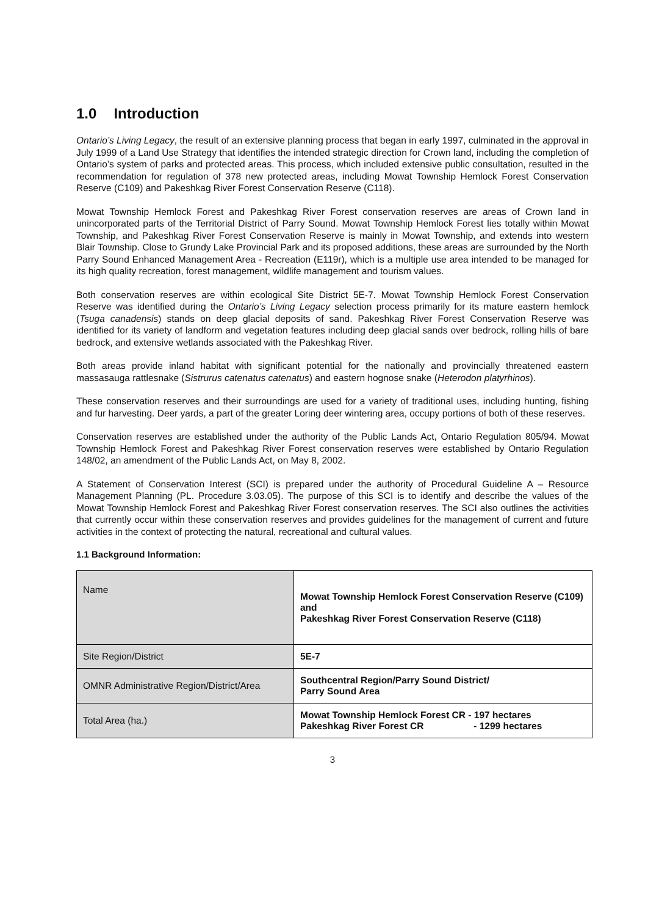1.0 Introduction
Ontario’s Living Legacy, the result of an extensive planning process that began in early 1997, culminated in the approval in July 1999 of a Land Use Strategy that identifies the intended strategic direction for Crown land, including the completion of Ontario’s system of parks and protected areas. This process, which included extensive public consultation, resulted in the recommendation for regulation of 378 new protected areas, including Mowat Township Hemlock Forest Conservation Reserve (C109) and Pakeshkag River Forest Conservation Reserve (C118).
Mowat Township Hemlock Forest and Pakeshkag River Forest conservation reserves are areas of Crown land in unincorporated parts of the Territorial District of Parry Sound. Mowat Township Hemlock Forest lies totally within Mowat Township, and Pakeshkag River Forest Conservation Reserve is mainly in Mowat Township, and extends into western Blair Township. Close to Grundy Lake Provincial Park and its proposed additions, these areas are surrounded by the North Parry Sound Enhanced Management Area - Recreation (E119r), which is a multiple use area intended to be managed for its high quality recreation, forest management, wildlife management and tourism values.
Both conservation reserves are within ecological Site District 5E-7. Mowat Township Hemlock Forest Conservation Reserve was identified during the Ontario’s Living Legacy selection process primarily for its mature eastern hemlock (Tsuga canadensis) stands on deep glacial deposits of sand. Pakeshkag River Forest Conservation Reserve was identified for its variety of landform and vegetation features including deep glacial sands over bedrock, rolling hills of bare bedrock, and extensive wetlands associated with the Pakeshkag River.
Both areas provide inland habitat with significant potential for the nationally and provincially threatened eastern massasauga rattlesnake (Sistrurus catenatus catenatus) and eastern hognose snake (Heterodon platyrhinos).
These conservation reserves and their surroundings are used for a variety of traditional uses, including hunting, fishing and fur harvesting. Deer yards, a part of the greater Loring deer wintering area, occupy portions of both of these reserves.
Conservation reserves are established under the authority of the Public Lands Act, Ontario Regulation 805/94. Mowat Township Hemlock Forest and Pakeshkag River Forest conservation reserves were established by Ontario Regulation 148/02, an amendment of the Public Lands Act, on May 8, 2002.
A Statement of Conservation Interest (SCI) is prepared under the authority of Procedural Guideline A – Resource Management Planning (PL. Procedure 3.03.05). The purpose of this SCI is to identify and describe the values of the Mowat Township Hemlock Forest and Pakeshkag River Forest conservation reserves. The SCI also outlines the activities that currently occur within these conservation reserves and provides guidelines for the management of current and future activities in the context of protecting the natural, recreational and cultural values.
1.1 Background Information:
| Name | Mowat Township Hemlock Forest Conservation Reserve (C109) and Pakeshkag River Forest Conservation Reserve (C118) |
| Site Region/District | 5E-7 |
| OMNR Administrative Region/District/Area | Southcentral Region/Parry Sound District/ Parry Sound Area |
| Total Area (ha.) | Mowat Township Hemlock Forest CR - 197 hectares Pakeshkag River Forest CR - 1299 hectares |
3